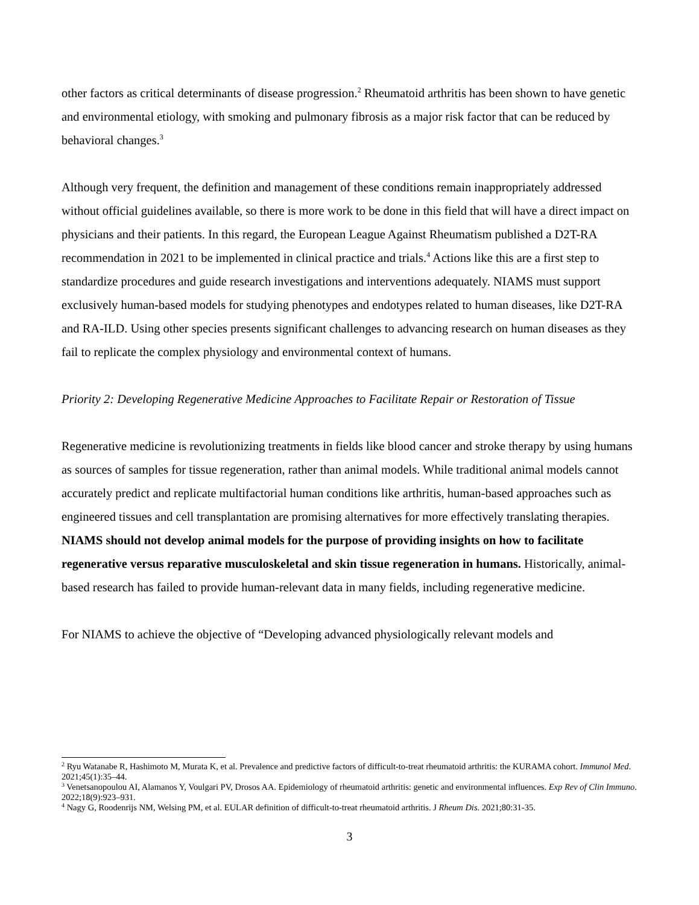other factors as critical determinants of disease progression.<sup>2</sup> Rheumatoid arthritis has been shown to have genetic and environmental etiology, with smoking and pulmonary fibrosis as a major risk factor that can be reduced by behavioral changes.<sup>3</sup>
Although very frequent, the definition and management of these conditions remain inappropriately addressed without official guidelines available, so there is more work to be done in this field that will have a direct impact on physicians and their patients. In this regard, the European League Against Rheumatism published a D2T-RA recommendation in 2021 to be implemented in clinical practice and trials.<sup>4</sup> Actions like this are a first step to standardize procedures and guide research investigations and interventions adequately. NIAMS must support exclusively human-based models for studying phenotypes and endotypes related to human diseases, like D2T-RA and RA-ILD. Using other species presents significant challenges to advancing research on human diseases as they fail to replicate the complex physiology and environmental context of humans.
Priority 2: Developing Regenerative Medicine Approaches to Facilitate Repair or Restoration of Tissue
Regenerative medicine is revolutionizing treatments in fields like blood cancer and stroke therapy by using humans as sources of samples for tissue regeneration, rather than animal models. While traditional animal models cannot accurately predict and replicate multifactorial human conditions like arthritis, human-based approaches such as engineered tissues and cell transplantation are promising alternatives for more effectively translating therapies. NIAMS should not develop animal models for the purpose of providing insights on how to facilitate regenerative versus reparative musculoskeletal and skin tissue regeneration in humans. Historically, animal-based research has failed to provide human-relevant data in many fields, including regenerative medicine.
For NIAMS to achieve the objective of “Developing advanced physiologically relevant models and
<sup>2</sup> Ryu Watanabe R, Hashimoto M, Murata K, et al. Prevalence and predictive factors of difficult-to-treat rheumatoid arthritis: the KURAMA cohort. Immunol Med. 2021;45(1):35–44.
<sup>3</sup> Venetsanopoulou AI, Alamanos Y, Voulgari PV, Drosos AA. Epidemiology of rheumatoid arthritis: genetic and environmental influences. Exp Rev of Clin Immuno. 2022;18(9):923–931.
<sup>4</sup> Nagy G, Roodenrijs NM, Welsing PM, et al. EULAR definition of difficult-to-treat rheumatoid arthritis. J Rheum Dis. 2021;80:31-35.
3